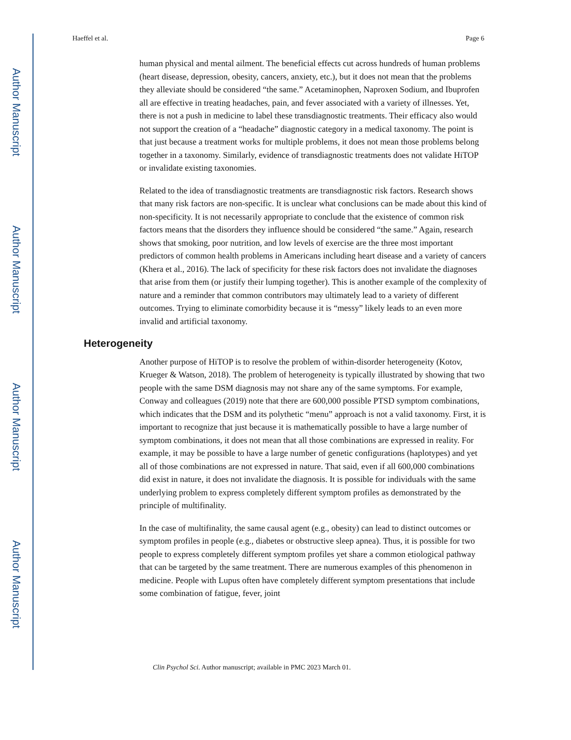Author Manuscript
Author Manuscript
Author Manuscript
Author Manuscript
Haeffel et al. Page 6
human physical and mental ailment. The beneficial effects cut across hundreds of human problems (heart disease, depression, obesity, cancers, anxiety, etc.), but it does not mean that the problems they alleviate should be considered “the same.” Acetaminophen, Naproxen Sodium, and Ibuprofen all are effective in treating headaches, pain, and fever associated with a variety of illnesses. Yet, there is not a push in medicine to label these transdiagnostic treatments. Their efficacy also would not support the creation of a “headache” diagnostic category in a medical taxonomy. The point is that just because a treatment works for multiple problems, it does not mean those problems belong together in a taxonomy. Similarly, evidence of transdiagnostic treatments does not validate HiTOP or invalidate existing taxonomies.
Related to the idea of transdiagnostic treatments are transdiagnostic risk factors. Research shows that many risk factors are non-specific. It is unclear what conclusions can be made about this kind of non-specificity. It is not necessarily appropriate to conclude that the existence of common risk factors means that the disorders they influence should be considered “the same.” Again, research shows that smoking, poor nutrition, and low levels of exercise are the three most important predictors of common health problems in Americans including heart disease and a variety of cancers (Khera et al., 2016). The lack of specificity for these risk factors does not invalidate the diagnoses that arise from them (or justify their lumping together). This is another example of the complexity of nature and a reminder that common contributors may ultimately lead to a variety of different outcomes. Trying to eliminate comorbidity because it is “messy” likely leads to an even more invalid and artificial taxonomy.
Heterogeneity
Another purpose of HiTOP is to resolve the problem of within-disorder heterogeneity (Kotov, Krueger & Watson, 2018). The problem of heterogeneity is typically illustrated by showing that two people with the same DSM diagnosis may not share any of the same symptoms. For example, Conway and colleagues (2019) note that there are 600,000 possible PTSD symptom combinations, which indicates that the DSM and its polythetic “menu” approach is not a valid taxonomy. First, it is important to recognize that just because it is mathematically possible to have a large number of symptom combinations, it does not mean that all those combinations are expressed in reality. For example, it may be possible to have a large number of genetic configurations (haplotypes) and yet all of those combinations are not expressed in nature. That said, even if all 600,000 combinations did exist in nature, it does not invalidate the diagnosis. It is possible for individuals with the same underlying problem to express completely different symptom profiles as demonstrated by the principle of multifinality.
In the case of multifinality, the same causal agent (e.g., obesity) can lead to distinct outcomes or symptom profiles in people (e.g., diabetes or obstructive sleep apnea). Thus, it is possible for two people to express completely different symptom profiles yet share a common etiological pathway that can be targeted by the same treatment. There are numerous examples of this phenomenon in medicine. People with Lupus often have completely different symptom presentations that include some combination of fatigue, fever, joint
Clin Psychol Sci. Author manuscript; available in PMC 2023 March 01.